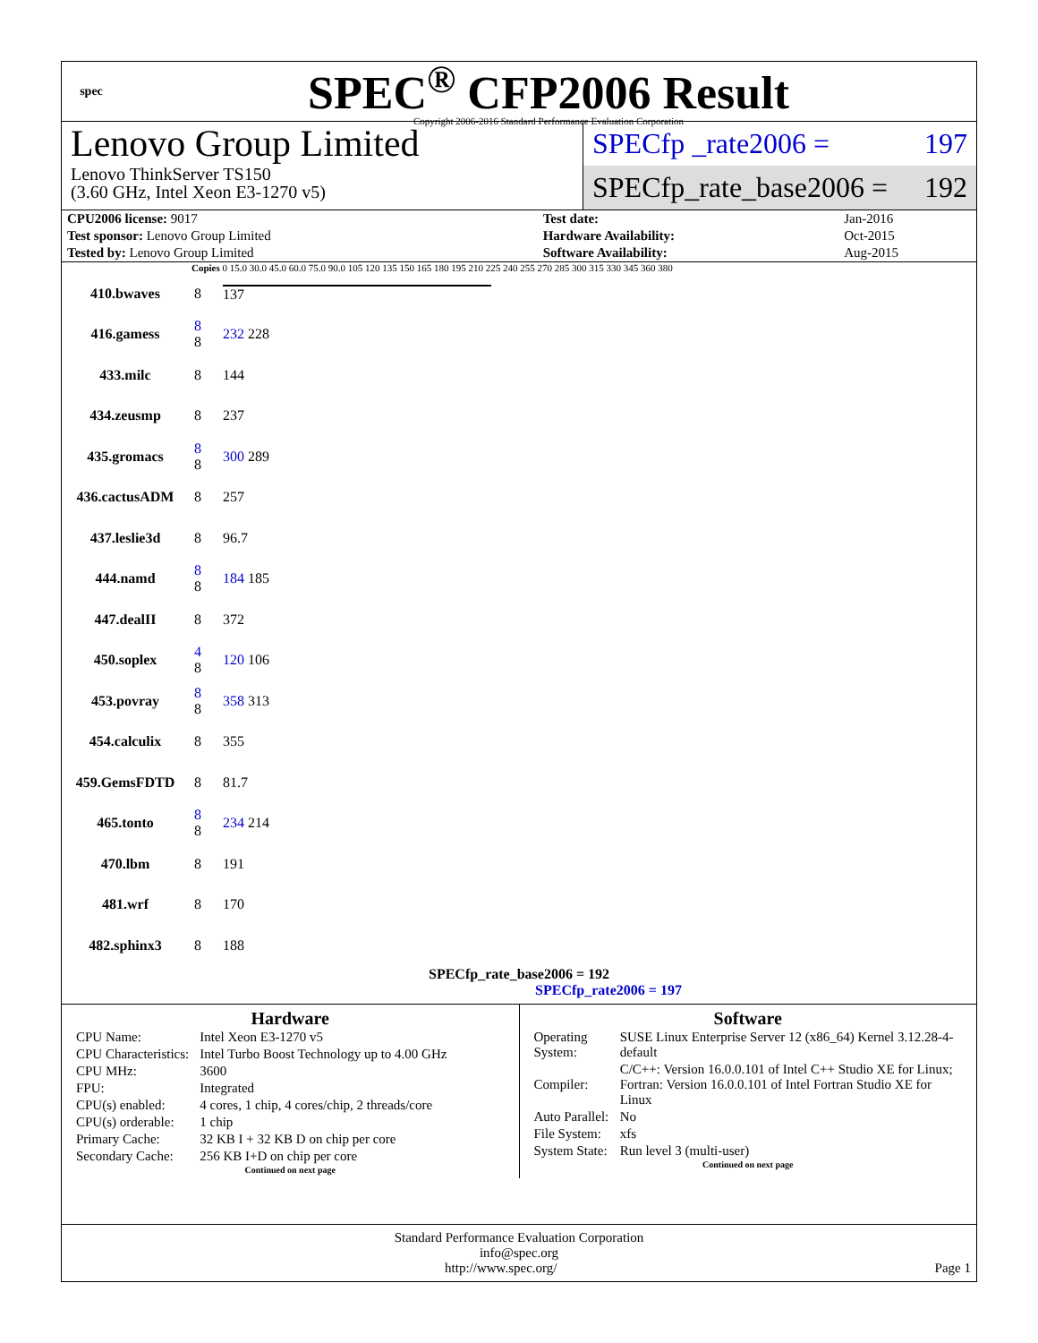spec
SPEC<sup>®</sup> CFP2006 Result
Copyright 2006-2016 Standard Performance Evaluation Corporation
Lenovo Group Limited
Lenovo ThinkServer TS150
(3.60 GHz, Intel Xeon E3-1270 v5)
SPECfp _rate2006 = 197
SPECfp_rate_base2006 = 192
| CPU2006 license: 9017 | | Test date: | Jan-2016 |
| Test sponsor: Lenovo Group Limited | | Hardware Availability: | Oct-2015 |
| Tested by: Lenovo Group Limited | | Software Availability: | Aug-2015 |
Copies 0 15.0 30.0 45.0 60.0 75.0 90.0 105 120 135 150 165 180 195 210 225 240 255 270 285 300 315 330 345 360 380
| 410.bwaves | 8 | 137 |
| 416.gamess | 8 8 | 232 228 |
| 433.milc | 8 | 144 |
| 434.zeusmp | 8 | 237 |
| 435.gromacs | 8 8 | 300 289 |
| 436.cactusADM | 8 | 257 |
| 437.leslie3d | 8 | 96.7 |
| 444.namd | 8 8 | 184 185 |
| 447.dealII | 8 | 372 |
| 450.soplex | 4 8 | 120 106 |
| 453.povray | 8 8 | 358 313 |
| 454.calculix | 8 | 355 |
| 459.GemsFDTD | 8 | 81.7 |
| 465.tonto | 8 8 | 234 214 |
| 470.lbm | 8 | 191 |
| 481.wrf | 8 | 170 |
| 482.sphinx3 | 8 | 188 |
SPECfp_rate_base2006 = 192
SPECfp_rate2006 = 197
Hardware
| CPU Name: | Intel Xeon E3-1270 v5 |
| CPU Characteristics: | Intel Turbo Boost Technology up to 4.00 GHz |
| CPU MHz: | 3600 |
| FPU: | Integrated |
| CPU(s) enabled: | 4 cores, 1 chip, 4 cores/chip, 2 threads/core |
| CPU(s) orderable: | 1 chip |
| Primary Cache: | 32 KB I + 32 KB D on chip per core |
| Secondary Cache: | 256 KB I+D on chip per core |
Continued on next page
Software
| Operating System: | SUSE Linux Enterprise Server 12 (x86_64) Kernel 3.12.28-4-default |
| Compiler: | C/C++: Version 16.0.0.101 of Intel C++ Studio XE for Linux; Fortran: Version 16.0.0.101 of Intel Fortran Studio XE for Linux |
| Auto Parallel: | No |
| File System: | xfs |
| System State: | Run level 3 (multi-user) |
Continued on next page
Standard Performance Evaluation Corporation
info@spec.org
http://www.spec.org/ Page 1